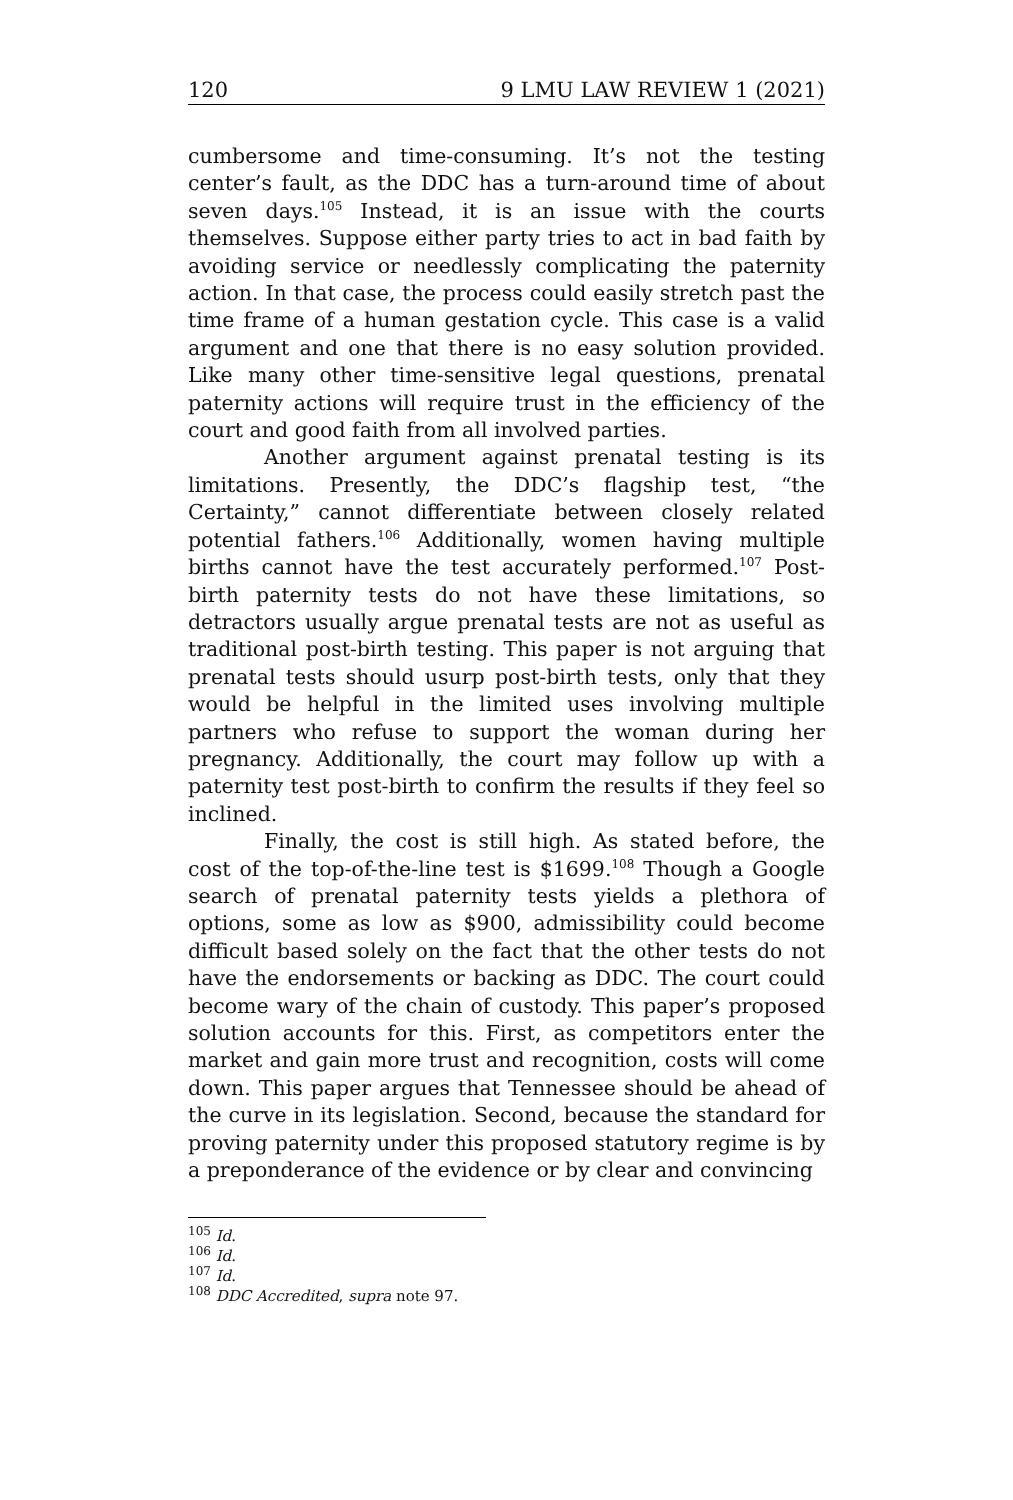120 9 LMU LAW REVIEW 1 (2021)
cumbersome and time-consuming. It’s not the testing center’s fault, as the DDC has a turn-around time of about seven days.<sup>105</sup> Instead, it is an issue with the courts themselves. Suppose either party tries to act in bad faith by avoiding service or needlessly complicating the paternity action. In that case, the process could easily stretch past the time frame of a human gestation cycle. This case is a valid argument and one that there is no easy solution provided. Like many other time-sensitive legal questions, prenatal paternity actions will require trust in the efficiency of the court and good faith from all involved parties.
Another argument against prenatal testing is its limitations. Presently, the DDC’s flagship test, “the Certainty,” cannot differentiate between closely related potential fathers.<sup>106</sup> Additionally, women having multiple births cannot have the test accurately performed.<sup>107</sup> Post-birth paternity tests do not have these limitations, so detractors usually argue prenatal tests are not as useful as traditional post-birth testing. This paper is not arguing that prenatal tests should usurp post-birth tests, only that they would be helpful in the limited uses involving multiple partners who refuse to support the woman during her pregnancy. Additionally, the court may follow up with a paternity test post-birth to confirm the results if they feel so inclined.
Finally, the cost is still high. As stated before, the cost of the top-of-the-line test is $1699.<sup>108</sup> Though a Google search of prenatal paternity tests yields a plethora of options, some as low as $900, admissibility could become difficult based solely on the fact that the other tests do not have the endorsements or backing as DDC. The court could become wary of the chain of custody. This paper’s proposed solution accounts for this. First, as competitors enter the market and gain more trust and recognition, costs will come down. This paper argues that Tennessee should be ahead of the curve in its legislation. Second, because the standard for proving paternity under this proposed statutory regime is by a preponderance of the evidence or by clear and convincing
<sup>105</sup> Id.
<sup>106</sup> Id.
<sup>107</sup> Id.
<sup>108</sup> DDC Accredited, supra note 97.